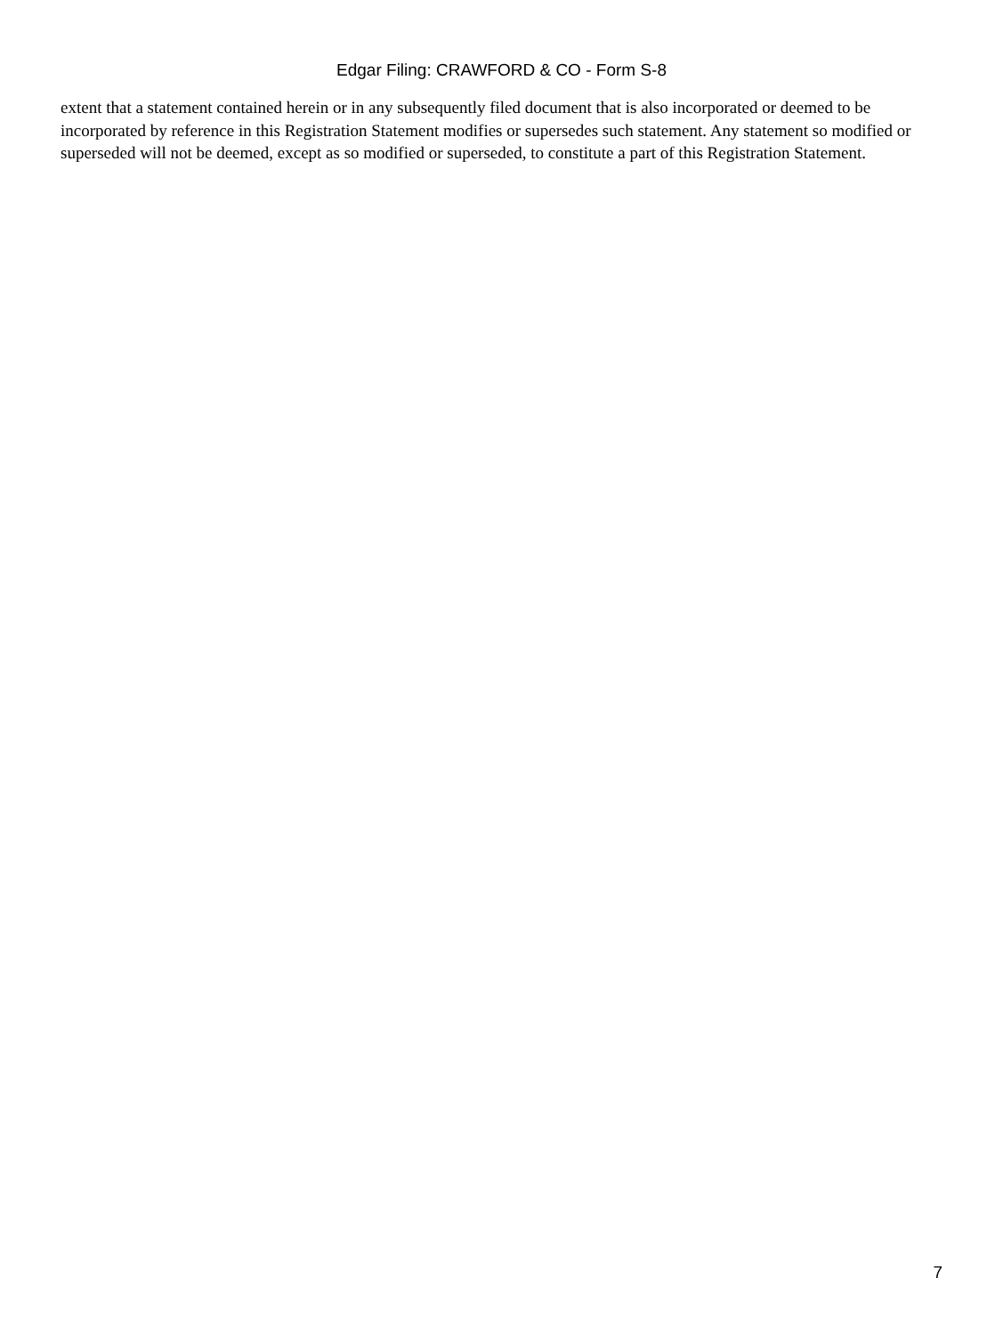Edgar Filing: CRAWFORD & CO - Form S-8
extent that a statement contained herein or in any subsequently filed document that is also incorporated or deemed to be incorporated by reference in this Registration Statement modifies or supersedes such statement. Any statement so modified or superseded will not be deemed, except as so modified or superseded, to constitute a part of this Registration Statement.
7